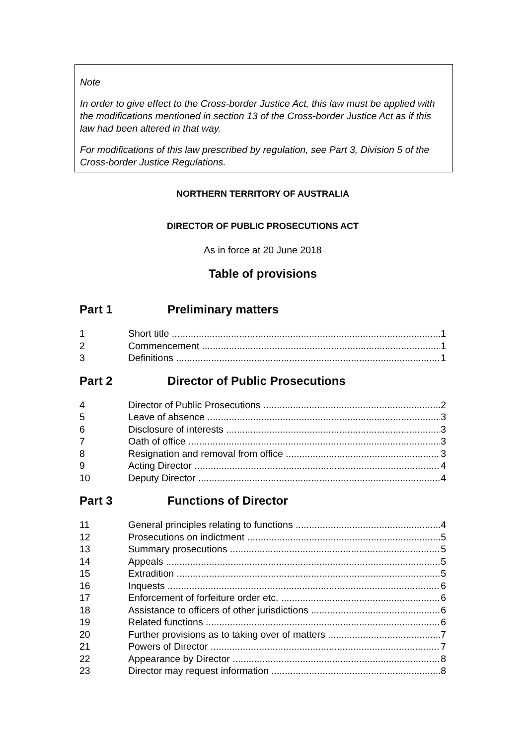Note
In order to give effect to the Cross-border Justice Act, this law must be applied with the modifications mentioned in section 13 of the Cross-border Justice Act as if this law had been altered in that way.
For modifications of this law prescribed by regulation, see Part 3, Division 5 of the Cross-border Justice Regulations.
NORTHERN TERRITORY OF AUSTRALIA
DIRECTOR OF PUBLIC PROSECUTIONS ACT
As in force at 20 June 2018
Table of provisions
Part 1 Preliminary matters
1 Short title 1
2 Commencement 1
3 Definitions 1
Part 2 Director of Public Prosecutions
4 Director of Public Prosecutions 2
5 Leave of absence 3
6 Disclosure of interests 3
7 Oath of office 3
8 Resignation and removal from office 3
9 Acting Director 4
10 Deputy Director 4
Part 3 Functions of Director
11 General principles relating to functions 4
12 Prosecutions on indictment 5
13 Summary prosecutions 5
14 Appeals 5
15 Extradition 5
16 Inquests 6
17 Enforcement of forfeiture order etc. 6
18 Assistance to officers of other jurisdictions 6
19 Related functions 6
20 Further provisions as to taking over of matters 7
21 Powers of Director 7
22 Appearance by Director 8
23 Director may request information 8